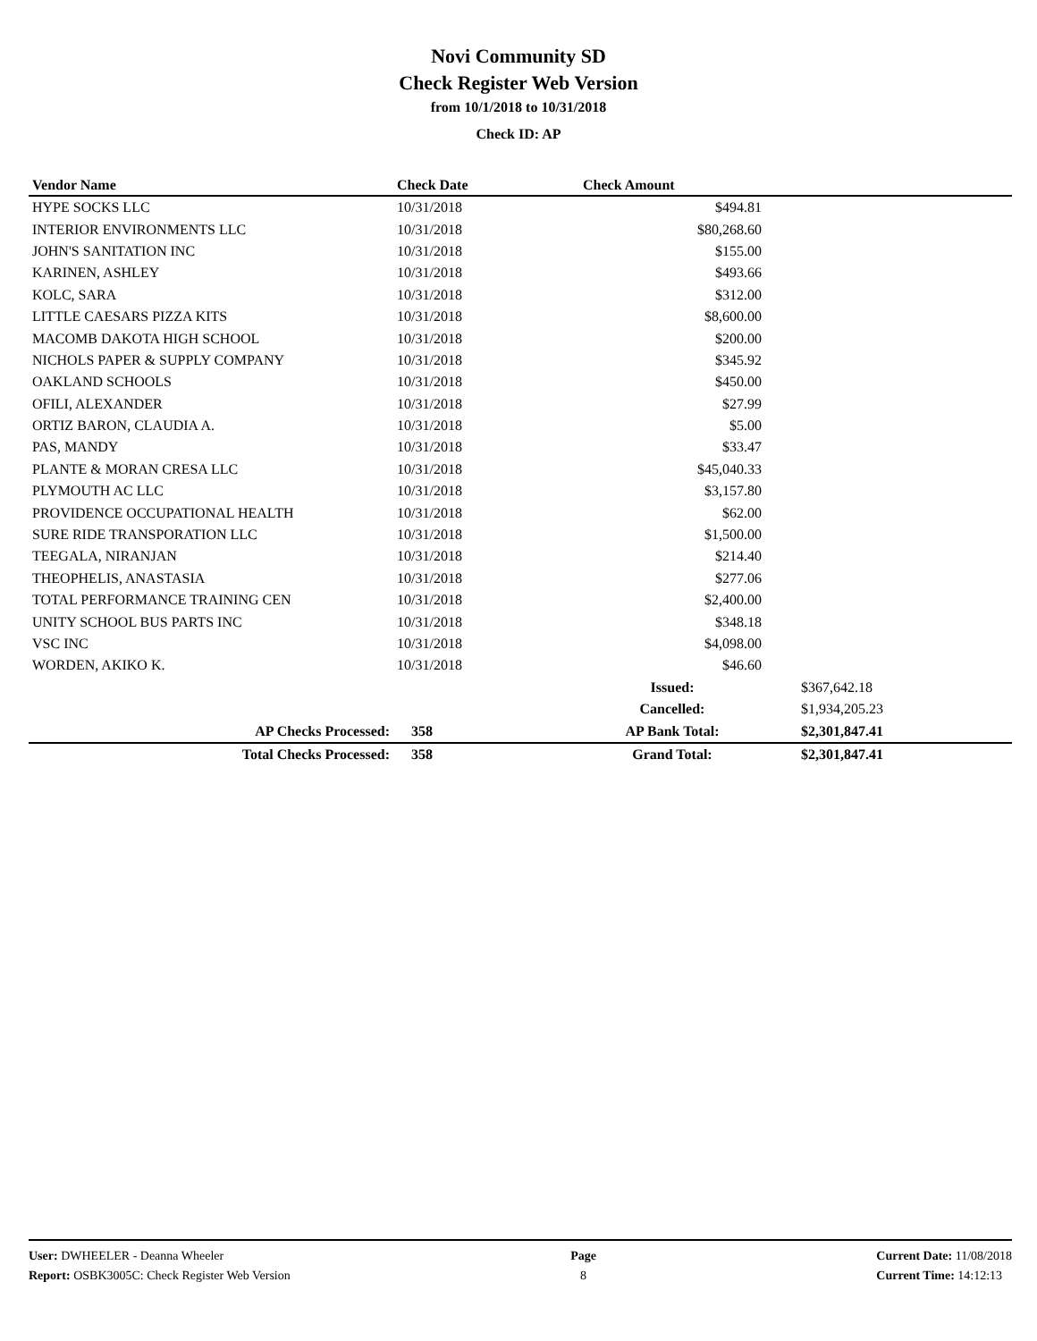Novi Community SD
Check Register Web Version
from 10/1/2018 to 10/31/2018
Check ID: AP
| Vendor Name | Check Date | Check Amount | |
| --- | --- | --- | --- |
| HYPE SOCKS LLC | 10/31/2018 | $494.81 | |
| INTERIOR ENVIRONMENTS LLC | 10/31/2018 | $80,268.60 | |
| JOHN'S SANITATION INC | 10/31/2018 | $155.00 | |
| KARINEN, ASHLEY | 10/31/2018 | $493.66 | |
| KOLC, SARA | 10/31/2018 | $312.00 | |
| LITTLE CAESARS PIZZA KITS | 10/31/2018 | $8,600.00 | |
| MACOMB DAKOTA HIGH SCHOOL | 10/31/2018 | $200.00 | |
| NICHOLS PAPER & SUPPLY COMPANY | 10/31/2018 | $345.92 | |
| OAKLAND SCHOOLS | 10/31/2018 | $450.00 | |
| OFILI, ALEXANDER | 10/31/2018 | $27.99 | |
| ORTIZ BARON, CLAUDIA A. | 10/31/2018 | $5.00 | |
| PAS, MANDY | 10/31/2018 | $33.47 | |
| PLANTE & MORAN CRESA LLC | 10/31/2018 | $45,040.33 | |
| PLYMOUTH AC LLC | 10/31/2018 | $3,157.80 | |
| PROVIDENCE OCCUPATIONAL HEALTH | 10/31/2018 | $62.00 | |
| SURE RIDE TRANSPORATION LLC | 10/31/2018 | $1,500.00 | |
| TEEGALA, NIRANJAN | 10/31/2018 | $214.40 | |
| THEOPHELIS, ANASTASIA | 10/31/2018 | $277.06 | |
| TOTAL PERFORMANCE TRAINING CEN | 10/31/2018 | $2,400.00 | |
| UNITY SCHOOL BUS PARTS INC | 10/31/2018 | $348.18 | |
| VSC INC | 10/31/2018 | $4,098.00 | |
| WORDEN, AKIKO K. | 10/31/2018 | $46.60 | |
| | | Issued: | $367,642.18 |
| | | Cancelled: | $1,934,205.23 |
| AP Checks Processed: | 358 | AP Bank Total: | $2,301,847.41 |
| Total Checks Processed: | 358 | Grand Total: | $2,301,847.41 |
User: DWHEELER - Deanna Wheeler
Report: OSBK3005C: Check Register Web Version
Page
8
Current Date: 11/08/2018
Current Time: 14:12:13